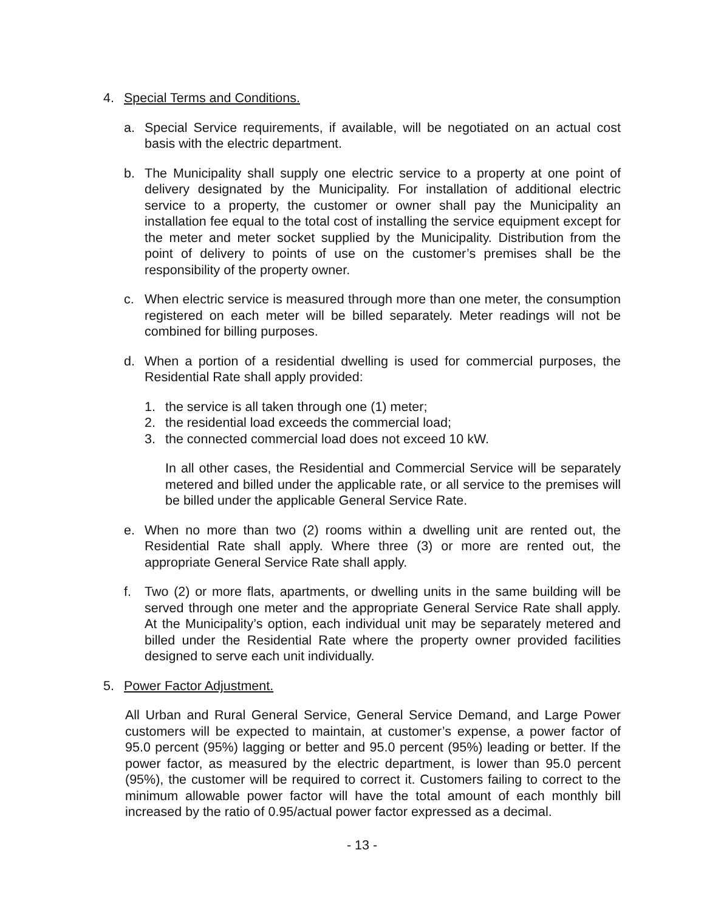4. Special Terms and Conditions.
a. Special Service requirements, if available, will be negotiated on an actual cost basis with the electric department.
b. The Municipality shall supply one electric service to a property at one point of delivery designated by the Municipality. For installation of additional electric service to a property, the customer or owner shall pay the Municipality an installation fee equal to the total cost of installing the service equipment except for the meter and meter socket supplied by the Municipality. Distribution from the point of delivery to points of use on the customer’s premises shall be the responsibility of the property owner.
c. When electric service is measured through more than one meter, the consumption registered on each meter will be billed separately. Meter readings will not be combined for billing purposes.
d. When a portion of a residential dwelling is used for commercial purposes, the Residential Rate shall apply provided:
1. the service is all taken through one (1) meter;
2. the residential load exceeds the commercial load;
3. the connected commercial load does not exceed 10 kW.
In all other cases, the Residential and Commercial Service will be separately metered and billed under the applicable rate, or all service to the premises will be billed under the applicable General Service Rate.
e. When no more than two (2) rooms within a dwelling unit are rented out, the Residential Rate shall apply. Where three (3) or more are rented out, the appropriate General Service Rate shall apply.
f. Two (2) or more flats, apartments, or dwelling units in the same building will be served through one meter and the appropriate General Service Rate shall apply. At the Municipality’s option, each individual unit may be separately metered and billed under the Residential Rate where the property owner provided facilities designed to serve each unit individually.
5. Power Factor Adjustment.
All Urban and Rural General Service, General Service Demand, and Large Power customers will be expected to maintain, at customer’s expense, a power factor of 95.0 percent (95%) lagging or better and 95.0 percent (95%) leading or better. If the power factor, as measured by the electric department, is lower than 95.0 percent (95%), the customer will be required to correct it. Customers failing to correct to the minimum allowable power factor will have the total amount of each monthly bill increased by the ratio of 0.95/actual power factor expressed as a decimal.
- 13 -